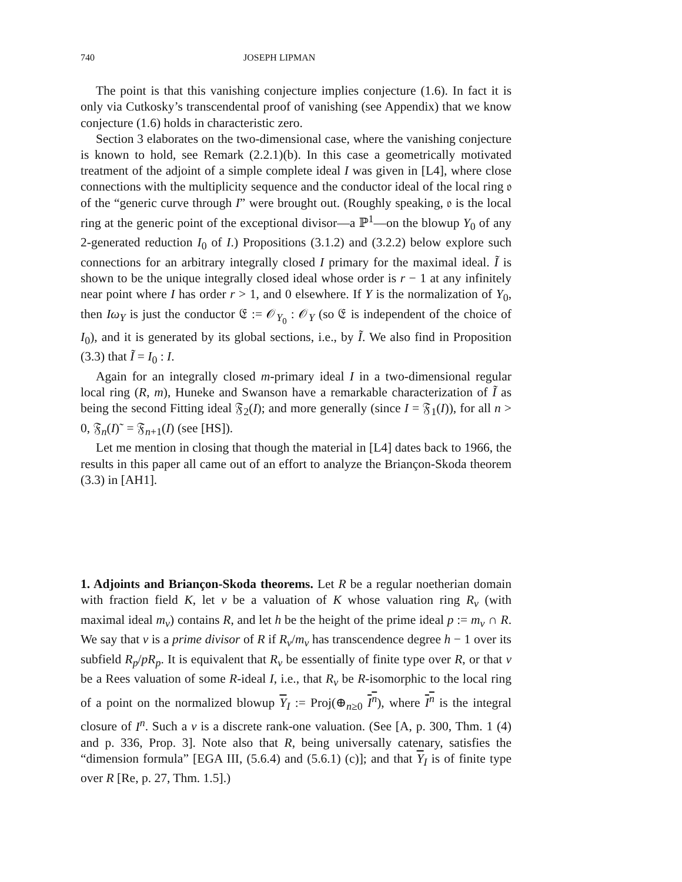740 JOSEPH LIPMAN
The point is that this vanishing conjecture implies conjecture (1.6). In fact it is only via Cutkosky’s transcendental proof of vanishing (see Appendix) that we know conjecture (1.6) holds in characteristic zero.
Section 3 elaborates on the two-dimensional case, where the vanishing conjecture is known to hold, see Remark (2.2.1)(b). In this case a geometrically motivated treatment of the adjoint of a simple complete ideal I was given in [L4], where close connections with the multiplicity sequence and the conductor ideal of the local ring 𝔬 of the “generic curve through I” were brought out. (Roughly speaking, 𝔬 is the local ring at the generic point of the exceptional divisor—a ℙ<sup>1</sup>—on the blowup Y<sub>0</sub> of any 2-generated reduction I<sub>0</sub> of I.) Propositions (3.1.2) and (3.2.2) below explore such connections for an arbitrary integrally closed I primary for the maximal ideal. Ĩ is shown to be the unique integrally closed ideal whose order is r − 1 at any infinitely near point where I has order r > 1, and 0 elsewhere. If Y is the normalization of Y<sub>0</sub>, then Iω<sub>Y</sub> is just the conductor 𝔈 := 𝒪<sub>Y<sub>0</sub></sub> : 𝒪<sub>Y</sub> (so 𝔈 is independent of the choice of I<sub>0</sub>), and it is generated by its global sections, i.e., by Ĩ. We also find in Proposition (3.3) that Ĩ = I<sub>0</sub> : I.
Again for an integrally closed m-primary ideal I in a two-dimensional regular local ring (R, m), Huneke and Swanson have a remarkable characterization of Ĩ as being the second Fitting ideal 𝔉<sub>2</sub>(I); and more generally (since I = 𝔉<sub>1</sub>(I)), for all n > 0, 𝔉<sub>n</sub>(I)˜ = 𝔉<sub>n+1</sub>(I) (see [HS]).
Let me mention in closing that though the material in [L4] dates back to 1966, the results in this paper all came out of an effort to analyze the Briançon-Skoda theorem (3.3) in [AH1].
1. Adjoints and Briançon-Skoda theorems. Let R be a regular noetherian domain with fraction field K, let v be a valuation of K whose valuation ring R<sub>v</sub> (with maximal ideal m<sub>v</sub>) contains R, and let h be the height of the prime ideal p := m<sub>v</sub> ∩ R. We say that v is a prime divisor of R if R<sub>v</sub>/m<sub>v</sub> has transcendence degree h − 1 over its subfield R<sub>p</sub>/pR<sub>p</sub>. It is equivalent that R<sub>v</sub> be essentially of finite type over R, or that v be a Rees valuation of some R-ideal I, i.e., that R<sub>v</sub> be R-isomorphic to the local ring of a point on the normalized blowup Y<sub>I</sub> := Proj(⊕<sub>n≥0</sub> I<sup>n</sup>), where I<sup>n</sup> is the integral closure of I<sup>n</sup>. Such a v is a discrete rank-one valuation. (See [A, p. 300, Thm. 1 (4) and p. 336, Prop. 3]. Note also that R, being universally catenary, satisfies the “dimension formula” [EGA III, (5.6.4) and (5.6.1) (c)]; and that Y<sub>I</sub> is of finite type over R [Re, p. 27, Thm. 1.5].)